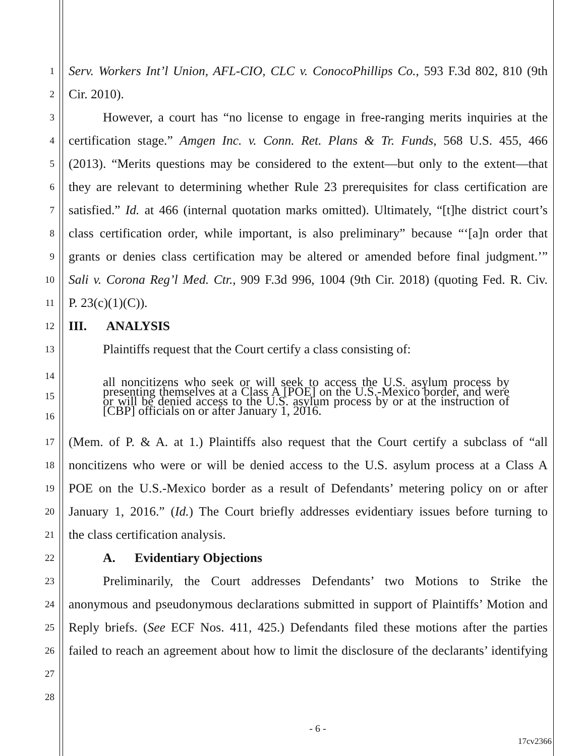1
Serv. Workers Int’l Union, AFL-CIO, CLC v. ConocoPhillips Co., 593 F.3d 802, 810 (9th
2
Cir. 2010).
3
However, a court has “no license to engage in free-ranging merits inquiries at the
4
certification stage.” Amgen Inc. v. Conn. Ret. Plans & Tr. Funds, 568 U.S. 455, 466
5
(2013). “Merits questions may be considered to the extent—but only to the extent—that
6
they are relevant to determining whether Rule 23 prerequisites for class certification are
7
satisfied.” Id. at 466 (internal quotation marks omitted). Ultimately, “[t]he district court’s
8
class certification order, while important, is also preliminary” because “‘[a]n order that
9
grants or denies class certification may be altered or amended before final judgment.’”
10
Sali v. Corona Reg’l Med. Ctr., 909 F.3d 996, 1004 (9th Cir. 2018) (quoting Fed. R. Civ.
11
P. 23(c)(1)(C)).
12
III. ANALYSIS
13
Plaintiffs request that the Court certify a class consisting of:
14
15
16
all noncitizens who seek or will seek to access the U.S. asylum process by presenting themselves at a Class A [POE] on the U.S.-Mexico border, and were or will be denied access to the U.S. asylum process by or at the instruction of [CBP] officials on or after January 1, 2016.
17
(Mem. of P. & A. at 1.) Plaintiffs also request that the Court certify a subclass of “all
18
noncitizens who were or will be denied access to the U.S. asylum process at a Class A
19
POE on the U.S.-Mexico border as a result of Defendants’ metering policy on or after
20
January 1, 2016.” (Id.) The Court briefly addresses evidentiary issues before turning to
21
the class certification analysis.
22
A. Evidentiary Objections
23
Preliminarily, the Court addresses Defendants’ two Motions to Strike the
24
anonymous and pseudonymous declarations submitted in support of Plaintiffs’ Motion and
25
Reply briefs. (See ECF Nos. 411, 425.) Defendants filed these motions after the parties
26
failed to reach an agreement about how to limit the disclosure of the declarants’ identifying
27
28
- 6 -
17cv2366